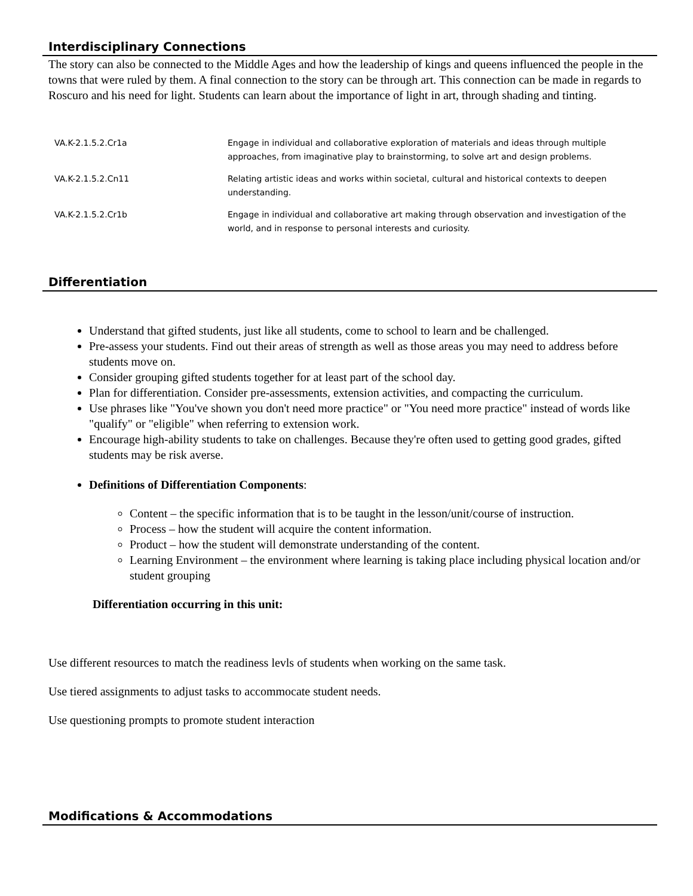Interdisciplinary Connections
The story can also be connected to the Middle Ages and how the leadership of kings and queens influenced the people in the towns that were ruled by them. A final connection to the story can be through art. This connection can be made in regards to Roscuro and his need for light. Students can learn about the importance of light in art, through shading and tinting.
| VA.K-2.1.5.2.Cr1a | Engage in individual and collaborative exploration of materials and ideas through multiple approaches, from imaginative play to brainstorming, to solve art and design problems. |
| VA.K-2.1.5.2.Cn11 | Relating artistic ideas and works within societal, cultural and historical contexts to deepen understanding. |
| VA.K-2.1.5.2.Cr1b | Engage in individual and collaborative art making through observation and investigation of the world, and in response to personal interests and curiosity. |
Differentiation
Understand that gifted students, just like all students, come to school to learn and be challenged.
Pre-assess your students. Find out their areas of strength as well as those areas you may need to address before students move on.
Consider grouping gifted students together for at least part of the school day.
Plan for differentiation. Consider pre-assessments, extension activities, and compacting the curriculum.
Use phrases like "You've shown you don't need more practice" or "You need more practice" instead of words like "qualify" or "eligible" when referring to extension work.
Encourage high-ability students to take on challenges. Because they're often used to getting good grades, gifted students may be risk averse.
Definitions of Differentiation Components:
Content – the specific information that is to be taught in the lesson/unit/course of instruction.
Process – how the student will acquire the content information.
Product – how the student will demonstrate understanding of the content.
Learning Environment – the environment where learning is taking place including physical location and/or student grouping
Differentiation occurring in this unit:
Use different resources to match the readiness levls of students when working on the same task.
Use tiered assignments to adjust tasks to accommocate student needs.
Use questioning prompts to promote student interaction
Modifications & Accommodations